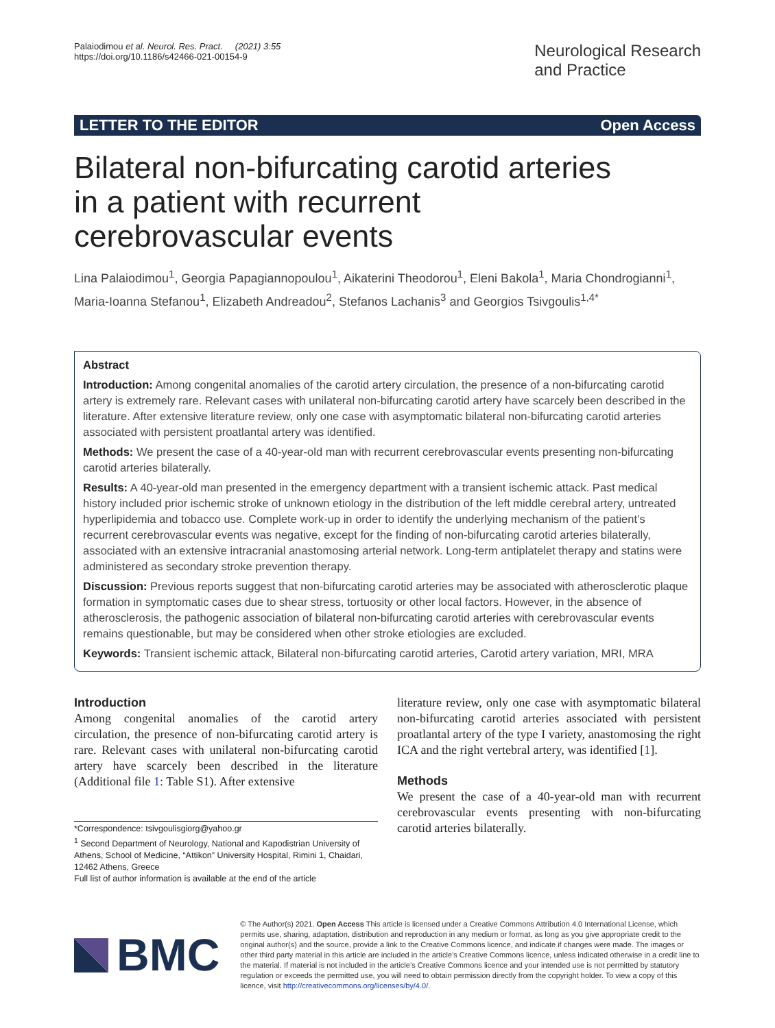Palaiodimou et al. Neurol. Res. Pract. (2021) 3:55
https://doi.org/10.1186/s42466-021-00154-9
Neurological Research
and Practice
LETTER TO THE EDITOR Open Access
Bilateral non-bifurcating carotid arteries in a patient with recurrent cerebrovascular events
Lina Palaiodimou<sup>1</sup>, Georgia Papagiannopoulou<sup>1</sup>, Aikaterini Theodorou<sup>1</sup>, Eleni Bakola<sup>1</sup>, Maria Chondrogianni<sup>1</sup>, Maria-Ioanna Stefanou<sup>1</sup>, Elizabeth Andreadou<sup>2</sup>, Stefanos Lachanis<sup>3</sup> and Georgios Tsivgoulis<sup>1,4*</sup>
Abstract
Introduction: Among congenital anomalies of the carotid artery circulation, the presence of a non-bifurcating carotid artery is extremely rare. Relevant cases with unilateral non-bifurcating carotid artery have scarcely been described in the literature. After extensive literature review, only one case with asymptomatic bilateral non-bifurcating carotid arteries associated with persistent proatlantal artery was identified.
Methods: We present the case of a 40-year-old man with recurrent cerebrovascular events presenting non-bifurcating carotid arteries bilaterally.
Results: A 40-year-old man presented in the emergency department with a transient ischemic attack. Past medical history included prior ischemic stroke of unknown etiology in the distribution of the left middle cerebral artery, untreated hyperlipidemia and tobacco use. Complete work-up in order to identify the underlying mechanism of the patient’s recurrent cerebrovascular events was negative, except for the finding of non-bifurcating carotid arteries bilaterally, associated with an extensive intracranial anastomosing arterial network. Long-term antiplatelet therapy and statins were administered as secondary stroke prevention therapy.
Discussion: Previous reports suggest that non-bifurcating carotid arteries may be associated with atherosclerotic plaque formation in symptomatic cases due to shear stress, tortuosity or other local factors. However, in the absence of atherosclerosis, the pathogenic association of bilateral non-bifurcating carotid arteries with cerebrovascular events remains questionable, but may be considered when other stroke etiologies are excluded.
Keywords: Transient ischemic attack, Bilateral non-bifurcating carotid arteries, Carotid artery variation, MRI, MRA
Introduction
Among congenital anomalies of the carotid artery circulation, the presence of non-bifurcating carotid artery is rare. Relevant cases with unilateral non-bifurcating carotid artery have scarcely been described in the literature (Additional file 1: Table S1). After extensive
*Correspondence: tsivgoulisgiorg@yahoo.gr
<sup>1</sup> Second Department of Neurology, National and Kapodistrian University of Athens, School of Medicine, “Attikon” University Hospital, Rimini 1, Chaidari, 12462 Athens, Greece
Full list of author information is available at the end of the article
literature review, only one case with asymptomatic bilateral non-bifurcating carotid arteries associated with persistent proatlantal artery of the type I variety, anastomosing the right ICA and the right vertebral artery, was identified [1].
Methods
We present the case of a 40-year-old man with recurrent cerebrovascular events presenting with non-bifurcating carotid arteries bilaterally.
BMC
© The Author(s) 2021. Open Access This article is licensed under a Creative Commons Attribution 4.0 International License, which permits use, sharing, adaptation, distribution and reproduction in any medium or format, as long as you give appropriate credit to the original author(s) and the source, provide a link to the Creative Commons licence, and indicate if changes were made. The images or other third party material in this article are included in the article’s Creative Commons licence, unless indicated otherwise in a credit line to the material. If material is not included in the article’s Creative Commons licence and your intended use is not permitted by statutory regulation or exceeds the permitted use, you will need to obtain permission directly from the copyright holder. To view a copy of this licence, visit http://creativecommons.org/licenses/by/4.0/.